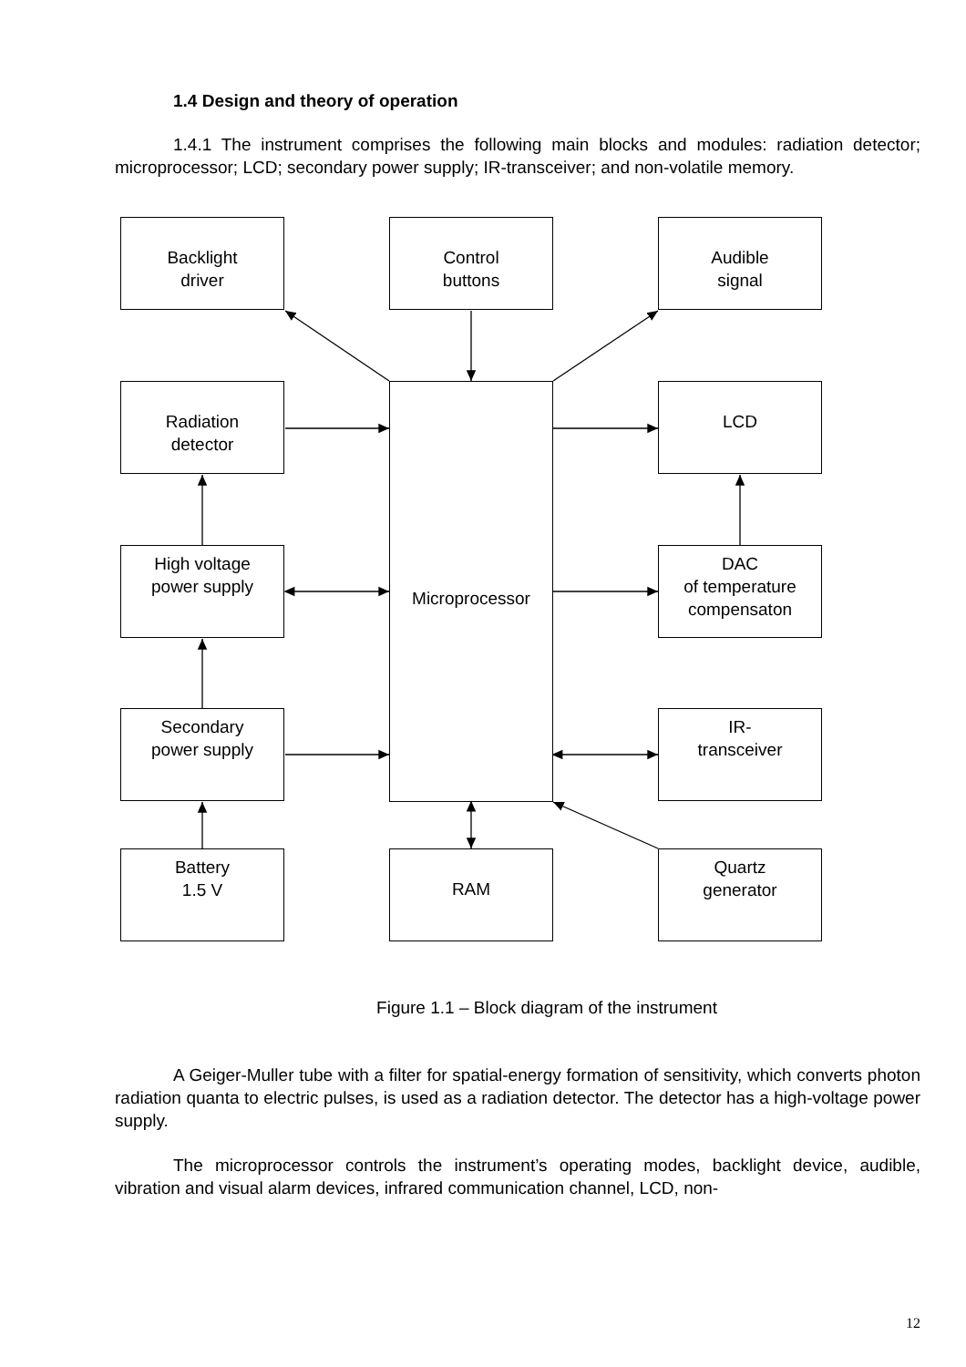1.4 Design and theory of operation
1.4.1 The instrument comprises the following main blocks and modules: radiation detector; microprocessor; LCD; secondary power supply; IR-transceiver; and non-volatile memory.
Backlight
driver
Control
buttons
Audible
signal
Radiation
detector
Microprocessor LCD
High voltage
power supply
DAC
of temperature
compensaton
Secondary
power supply
IR-
transceiver
Battery
1.5 V
RAM
Quartz
generator
Figure 1.1 – Block diagram of the instrument
A Geiger-Muller tube with a filter for spatial-energy formation of sensitivity, which converts photon radiation quanta to electric pulses, is used as a radiation detector. The detector has a high-voltage power supply.
The microprocessor controls the instrument’s operating modes, backlight device, audible, vibration and visual alarm devices, infrared communication channel, LCD, non-
12